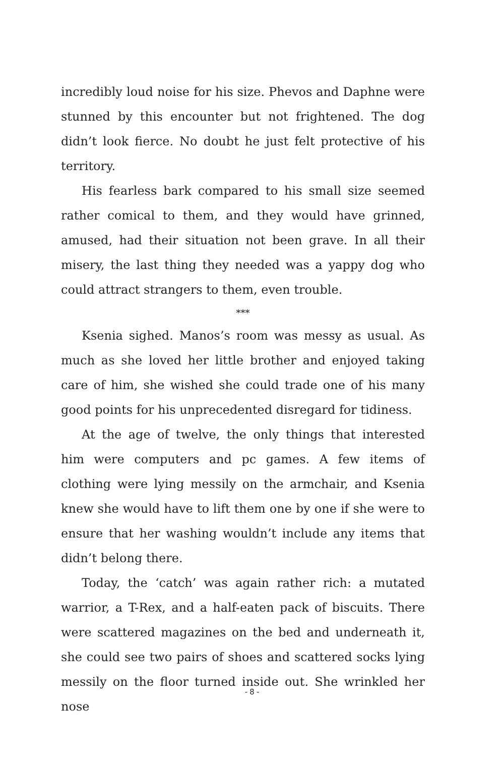incredibly loud noise for his size. Phevos and Daphne were stunned by this encounter but not frightened. The dog didn’t look fierce. No doubt he just felt protective of his territory.
His fearless bark compared to his small size seemed rather comical to them, and they would have grinned, amused, had their situation not been grave. In all their misery, the last thing they needed was a yappy dog who could attract strangers to them, even trouble.
***
Ksenia sighed. Manos’s room was messy as usual. As much as she loved her little brother and enjoyed taking care of him, she wished she could trade one of his many good points for his unprecedented disregard for tidiness.
At the age of twelve, the only things that interested him were computers and pc games. A few items of clothing were lying messily on the armchair, and Ksenia knew she would have to lift them one by one if she were to ensure that her washing wouldn’t include any items that didn’t belong there.
Today, the ‘catch’ was again rather rich: a mutated warrior, a T-Rex, and a half-eaten pack of biscuits. There were scattered magazines on the bed and underneath it, she could see two pairs of shoes and scattered socks lying messily on the floor turned inside out. She wrinkled her nose
- 8 -